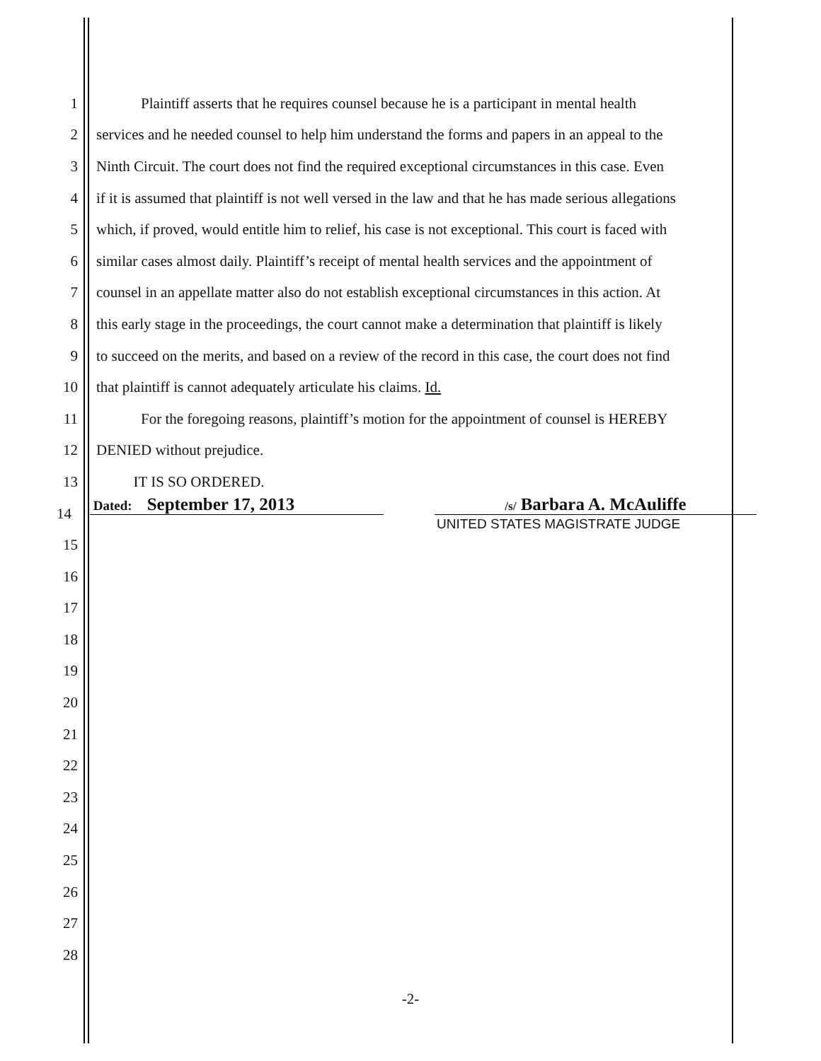1 Plaintiff asserts that he requires counsel because he is a participant in mental health
2 services and he needed counsel to help him understand the forms and papers in an appeal to the
3 Ninth Circuit. The court does not find the required exceptional circumstances in this case. Even
4 if it is assumed that plaintiff is not well versed in the law and that he has made serious allegations
5 which, if proved, would entitle him to relief, his case is not exceptional. This court is faced with
6 similar cases almost daily. Plaintiff’s receipt of mental health services and the appointment of
7 counsel in an appellate matter also do not establish exceptional circumstances in this action. At
8 this early stage in the proceedings, the court cannot make a determination that plaintiff is likely
9 to succeed on the merits, and based on a review of the record in this case, the court does not find
10 that plaintiff is cannot adequately articulate his claims. Id.
11 For the foregoing reasons, plaintiff’s motion for the appointment of counsel is HEREBY
12 DENIED without prejudice.
13 IT IS SO ORDERED.
14 Dated: September 17, 2013 /s/ Barbara A. McAuliffe
UNITED STATES MAGISTRATE JUDGE
15
16
17
18
19
20
21
22
23
24
25
26
27
28
-2-